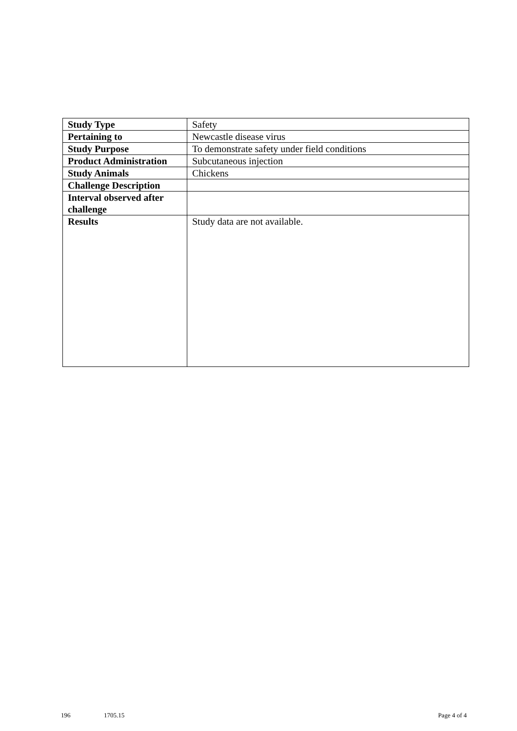| Study Type | Safety |
| Pertaining to | Newcastle disease virus |
| Study Purpose | To demonstrate safety under field conditions |
| Product Administration | Subcutaneous injection |
| Study Animals | Chickens |
| Challenge Description | |
| Interval observed after challenge | |
| Results | Study data are not available. |
196 1705.15 Page 4 of 4